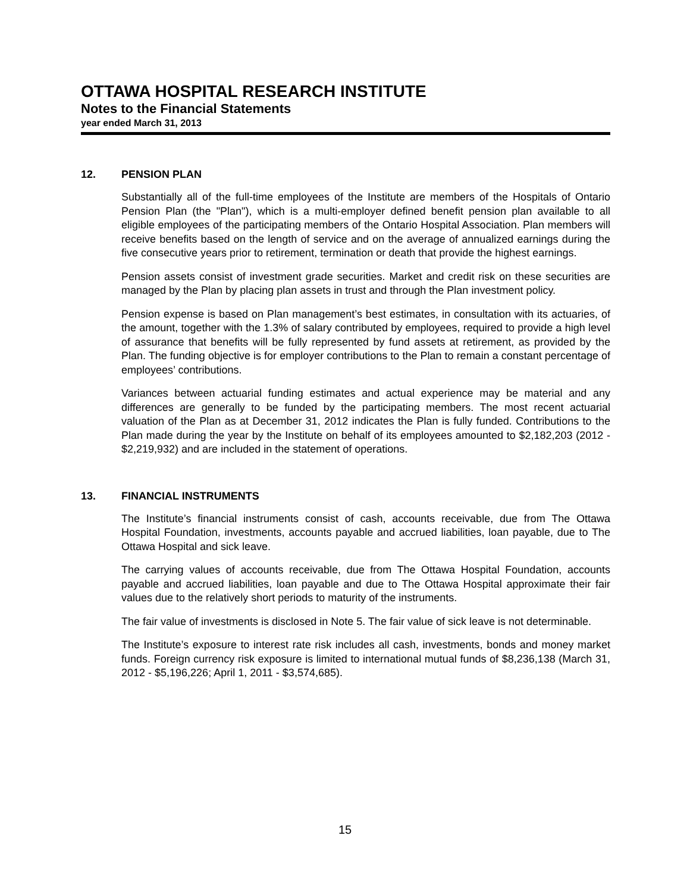OTTAWA HOSPITAL RESEARCH INSTITUTE
Notes to the Financial Statements
year ended March 31, 2013
12. PENSION PLAN
Substantially all of the full-time employees of the Institute are members of the Hospitals of Ontario Pension Plan (the "Plan"), which is a multi-employer defined benefit pension plan available to all eligible employees of the participating members of the Ontario Hospital Association. Plan members will receive benefits based on the length of service and on the average of annualized earnings during the five consecutive years prior to retirement, termination or death that provide the highest earnings.
Pension assets consist of investment grade securities. Market and credit risk on these securities are managed by the Plan by placing plan assets in trust and through the Plan investment policy.
Pension expense is based on Plan management’s best estimates, in consultation with its actuaries, of the amount, together with the 1.3% of salary contributed by employees, required to provide a high level of assurance that benefits will be fully represented by fund assets at retirement, as provided by the Plan. The funding objective is for employer contributions to the Plan to remain a constant percentage of employees’ contributions.
Variances between actuarial funding estimates and actual experience may be material and any differences are generally to be funded by the participating members. The most recent actuarial valuation of the Plan as at December 31, 2012 indicates the Plan is fully funded. Contributions to the Plan made during the year by the Institute on behalf of its employees amounted to $2,182,203 (2012 - $2,219,932) and are included in the statement of operations.
13. FINANCIAL INSTRUMENTS
The Institute’s financial instruments consist of cash, accounts receivable, due from The Ottawa Hospital Foundation, investments, accounts payable and accrued liabilities, loan payable, due to The Ottawa Hospital and sick leave.
The carrying values of accounts receivable, due from The Ottawa Hospital Foundation, accounts payable and accrued liabilities, loan payable and due to The Ottawa Hospital approximate their fair values due to the relatively short periods to maturity of the instruments.
The fair value of investments is disclosed in Note 5. The fair value of sick leave is not determinable.
The Institute’s exposure to interest rate risk includes all cash, investments, bonds and money market funds. Foreign currency risk exposure is limited to international mutual funds of $8,236,138 (March 31, 2012 - $5,196,226; April 1, 2011 - $3,574,685).
15